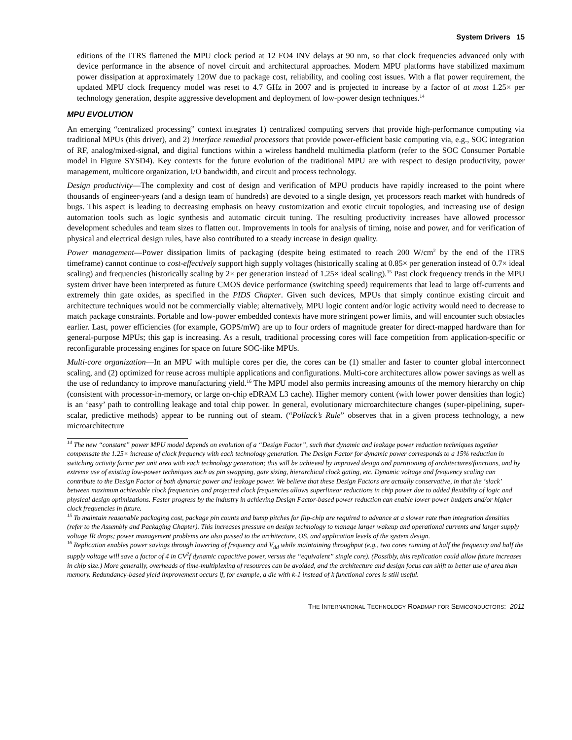System Drivers 15
editions of the ITRS flattened the MPU clock period at 12 FO4 INV delays at 90 nm, so that clock frequencies advanced only with device performance in the absence of novel circuit and architectural approaches. Modern MPU platforms have stabilized maximum power dissipation at approximately 120W due to package cost, reliability, and cooling cost issues. With a flat power requirement, the updated MPU clock frequency model was reset to 4.7 GHz in 2007 and is projected to increase by a factor of at most 1.25× per technology generation, despite aggressive development and deployment of low-power design techniques.<sup>14</sup>
MPU EVOLUTION
An emerging “centralized processing” context integrates 1) centralized computing servers that provide high-performance computing via traditional MPUs (this driver), and 2) interface remedial processors that provide power-efficient basic computing via, e.g., SOC integration of RF, analog/mixed-signal, and digital functions within a wireless handheld multimedia platform (refer to the SOC Consumer Portable model in Figure SYSD4). Key contexts for the future evolution of the traditional MPU are with respect to design productivity, power management, multicore organization, I/O bandwidth, and circuit and process technology.
Design productivity—The complexity and cost of design and verification of MPU products have rapidly increased to the point where thousands of engineer-years (and a design team of hundreds) are devoted to a single design, yet processors reach market with hundreds of bugs. This aspect is leading to decreasing emphasis on heavy customization and exotic circuit topologies, and increasing use of design automation tools such as logic synthesis and automatic circuit tuning. The resulting productivity increases have allowed processor development schedules and team sizes to flatten out. Improvements in tools for analysis of timing, noise and power, and for verification of physical and electrical design rules, have also contributed to a steady increase in design quality.
Power management—Power dissipation limits of packaging (despite being estimated to reach 200 W/cm<sup>2</sup> by the end of the ITRS timeframe) cannot continue to cost-effectively support high supply voltages (historically scaling at 0.85× per generation instead of 0.7× ideal scaling) and frequencies (historically scaling by 2× per generation instead of 1.25× ideal scaling).<sup>15</sup> Past clock frequency trends in the MPU system driver have been interpreted as future CMOS device performance (switching speed) requirements that lead to large off-currents and extremely thin gate oxides, as specified in the PIDS Chapter. Given such devices, MPUs that simply continue existing circuit and architecture techniques would not be commercially viable; alternatively, MPU logic content and/or logic activity would need to decrease to match package constraints. Portable and low-power embedded contexts have more stringent power limits, and will encounter such obstacles earlier. Last, power efficiencies (for example, GOPS/mW) are up to four orders of magnitude greater for direct-mapped hardware than for general-purpose MPUs; this gap is increasing. As a result, traditional processing cores will face competition from application-specific or reconfigurable processing engines for space on future SOC-like MPUs.
Multi-core organization—In an MPU with multiple cores per die, the cores can be (1) smaller and faster to counter global interconnect scaling, and (2) optimized for reuse across multiple applications and configurations. Multi-core architectures allow power savings as well as the use of redundancy to improve manufacturing yield.<sup>16</sup> The MPU model also permits increasing amounts of the memory hierarchy on chip (consistent with processor-in-memory, or large on-chip eDRAM L3 cache). Higher memory content (with lower power densities than logic) is an ‘easy’ path to controlling leakage and total chip power. In general, evolutionary microarchitecture changes (super-pipelining, super-scalar, predictive methods) appear to be running out of steam. (“Pollack’s Rule” observes that in a given process technology, a new microarchitecture
<sup>14</sup> The new “constant” power MPU model depends on evolution of a “Design Factor”, such that dynamic and leakage power reduction techniques together compensate the 1.25× increase of clock frequency with each technology generation. The Design Factor for dynamic power corresponds to a 15% reduction in switching activity factor per unit area with each technology generation; this will be achieved by improved design and partitioning of architectures/functions, and by extreme use of existing low-power techniques such as pin swapping, gate sizing, hierarchical clock gating, etc. Dynamic voltage and frequency scaling can contribute to the Design Factor of both dynamic power and leakage power. We believe that these Design Factors are actually conservative, in that the ‘slack’ between maximum achievable clock frequencies and projected clock frequencies allows superlinear reductions in chip power due to added flexibility of logic and physical design optimizations. Faster progress by the industry in achieving Design Factor-based power reduction can enable lower power budgets and/or higher clock frequencies in future.
<sup>15</sup> To maintain reasonable packaging cost, package pin counts and bump pitches for flip-chip are required to advance at a slower rate than integration densities (refer to the Assembly and Packaging Chapter). This increases pressure on design technology to manage larger wakeup and operational currents and larger supply voltage IR drops; power management problems are also passed to the architecture, OS, and application levels of the system design.
<sup>16</sup> Replication enables power savings through lowering of frequency and V<sub>dd</sub> while maintaining throughput (e.g., two cores running at half the frequency and half the supply voltage will save a factor of 4 in CV<sup>2</sup>f dynamic capacitive power, versus the “equivalent” single core). (Possibly, this replication could allow future increases in chip size.) More generally, overheads of time-multiplexing of resources can be avoided, and the architecture and design focus can shift to better use of area than memory. Redundancy-based yield improvement occurs if, for example, a die with k-1 instead of k functional cores is still useful.
THE INTERNATIONAL TECHNOLOGY ROADMAP FOR SEMICONDUCTORS: 2011